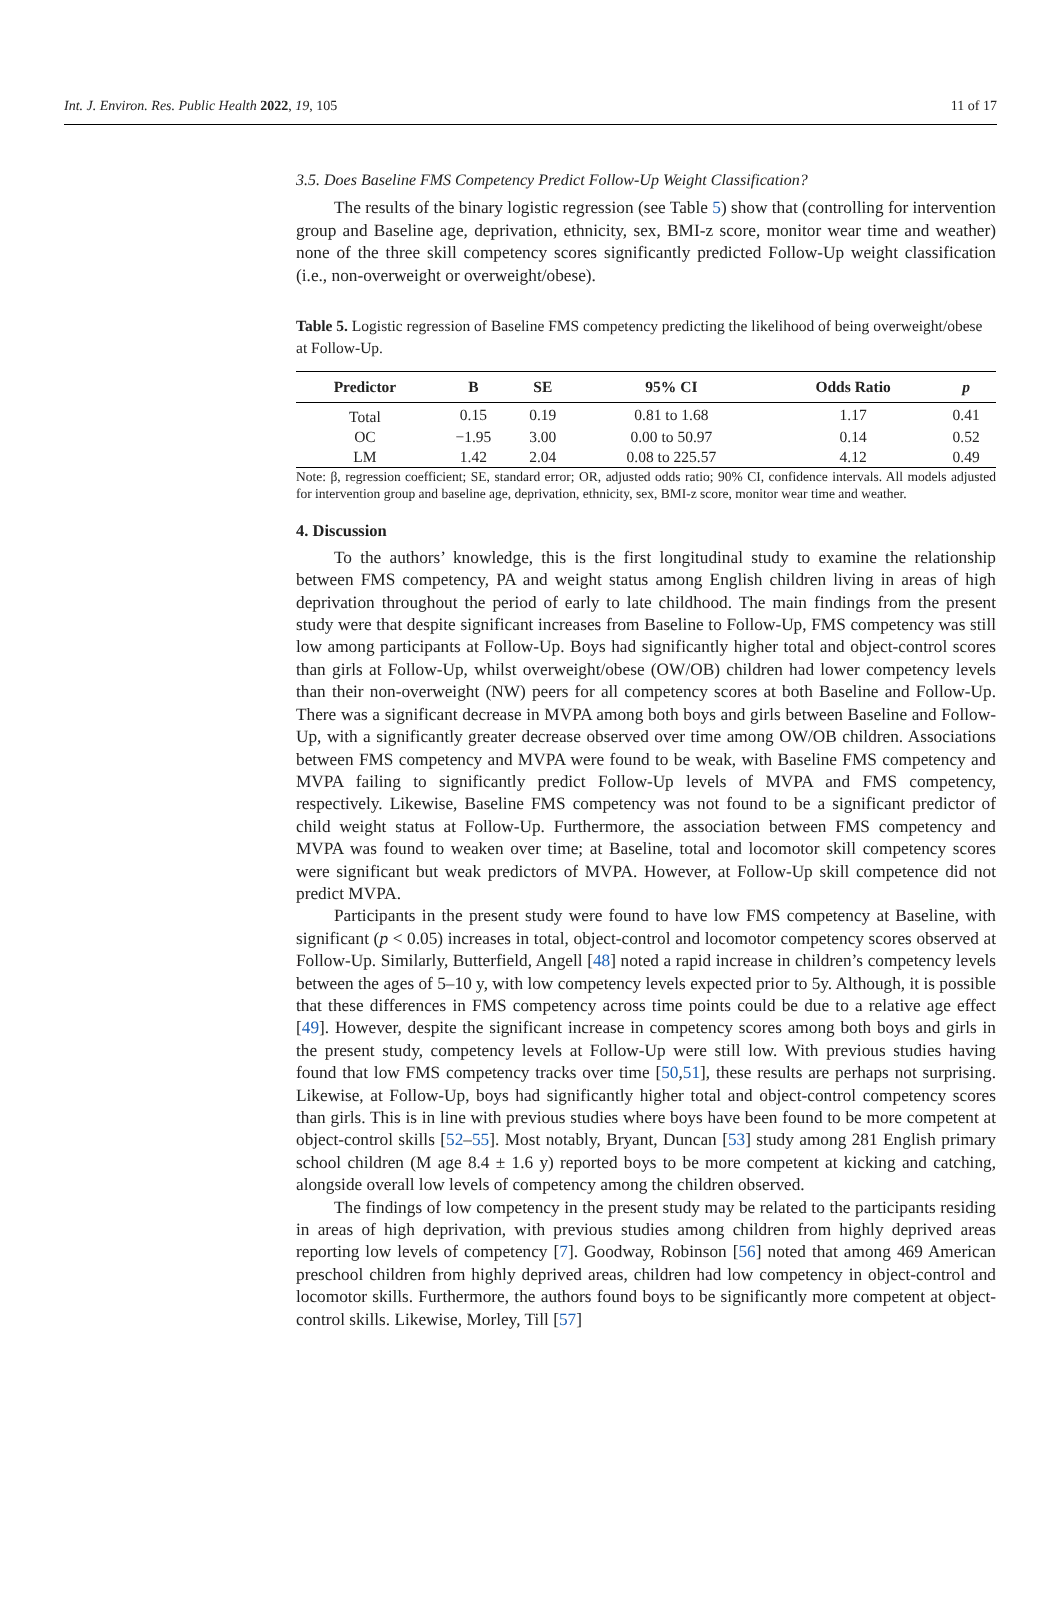Int. J. Environ. Res. Public Health 2022, 19, 105 11 of 17
3.5. Does Baseline FMS Competency Predict Follow-Up Weight Classification?
The results of the binary logistic regression (see Table 5) show that (controlling for intervention group and Baseline age, deprivation, ethnicity, sex, BMI-z score, monitor wear time and weather) none of the three skill competency scores significantly predicted Follow-Up weight classification (i.e., non-overweight or overweight/obese).
Table 5. Logistic regression of Baseline FMS competency predicting the likelihood of being overweight/obese at Follow-Up.
| Predictor | B | SE | 95% CI | Odds Ratio | p |
| --- | --- | --- | --- | --- | --- |
| Total | 0.15 | 0.19 | 0.81 to 1.68 | 1.17 | 0.41 |
| OC | −1.95 | 3.00 | 0.00 to 50.97 | 0.14 | 0.52 |
| LM | 1.42 | 2.04 | 0.08 to 225.57 | 4.12 | 0.49 |
Note: β, regression coefficient; SE, standard error; OR, adjusted odds ratio; 90% CI, confidence intervals. All models adjusted for intervention group and baseline age, deprivation, ethnicity, sex, BMI-z score, monitor wear time and weather.
4. Discussion
To the authors’ knowledge, this is the first longitudinal study to examine the relationship between FMS competency, PA and weight status among English children living in areas of high deprivation throughout the period of early to late childhood. The main findings from the present study were that despite significant increases from Baseline to Follow-Up, FMS competency was still low among participants at Follow-Up. Boys had significantly higher total and object-control scores than girls at Follow-Up, whilst overweight/obese (OW/OB) children had lower competency levels than their non-overweight (NW) peers for all competency scores at both Baseline and Follow-Up. There was a significant decrease in MVPA among both boys and girls between Baseline and Follow-Up, with a significantly greater decrease observed over time among OW/OB children. Associations between FMS competency and MVPA were found to be weak, with Baseline FMS competency and MVPA failing to significantly predict Follow-Up levels of MVPA and FMS competency, respectively. Likewise, Baseline FMS competency was not found to be a significant predictor of child weight status at Follow-Up. Furthermore, the association between FMS competency and MVPA was found to weaken over time; at Baseline, total and locomotor skill competency scores were significant but weak predictors of MVPA. However, at Follow-Up skill competence did not predict MVPA.
Participants in the present study were found to have low FMS competency at Baseline, with significant (p < 0.05) increases in total, object-control and locomotor competency scores observed at Follow-Up. Similarly, Butterfield, Angell [48] noted a rapid increase in children’s competency levels between the ages of 5–10 y, with low competency levels expected prior to 5y. Although, it is possible that these differences in FMS competency across time points could be due to a relative age effect [49]. However, despite the significant increase in competency scores among both boys and girls in the present study, competency levels at Follow-Up were still low. With previous studies having found that low FMS competency tracks over time [50,51], these results are perhaps not surprising. Likewise, at Follow-Up, boys had significantly higher total and object-control competency scores than girls. This is in line with previous studies where boys have been found to be more competent at object-control skills [52–55]. Most notably, Bryant, Duncan [53] study among 281 English primary school children (M age 8.4 ± 1.6 y) reported boys to be more competent at kicking and catching, alongside overall low levels of competency among the children observed.
The findings of low competency in the present study may be related to the participants residing in areas of high deprivation, with previous studies among children from highly deprived areas reporting low levels of competency [7]. Goodway, Robinson [56] noted that among 469 American preschool children from highly deprived areas, children had low competency in object-control and locomotor skills. Furthermore, the authors found boys to be significantly more competent at object-control skills. Likewise, Morley, Till [57]